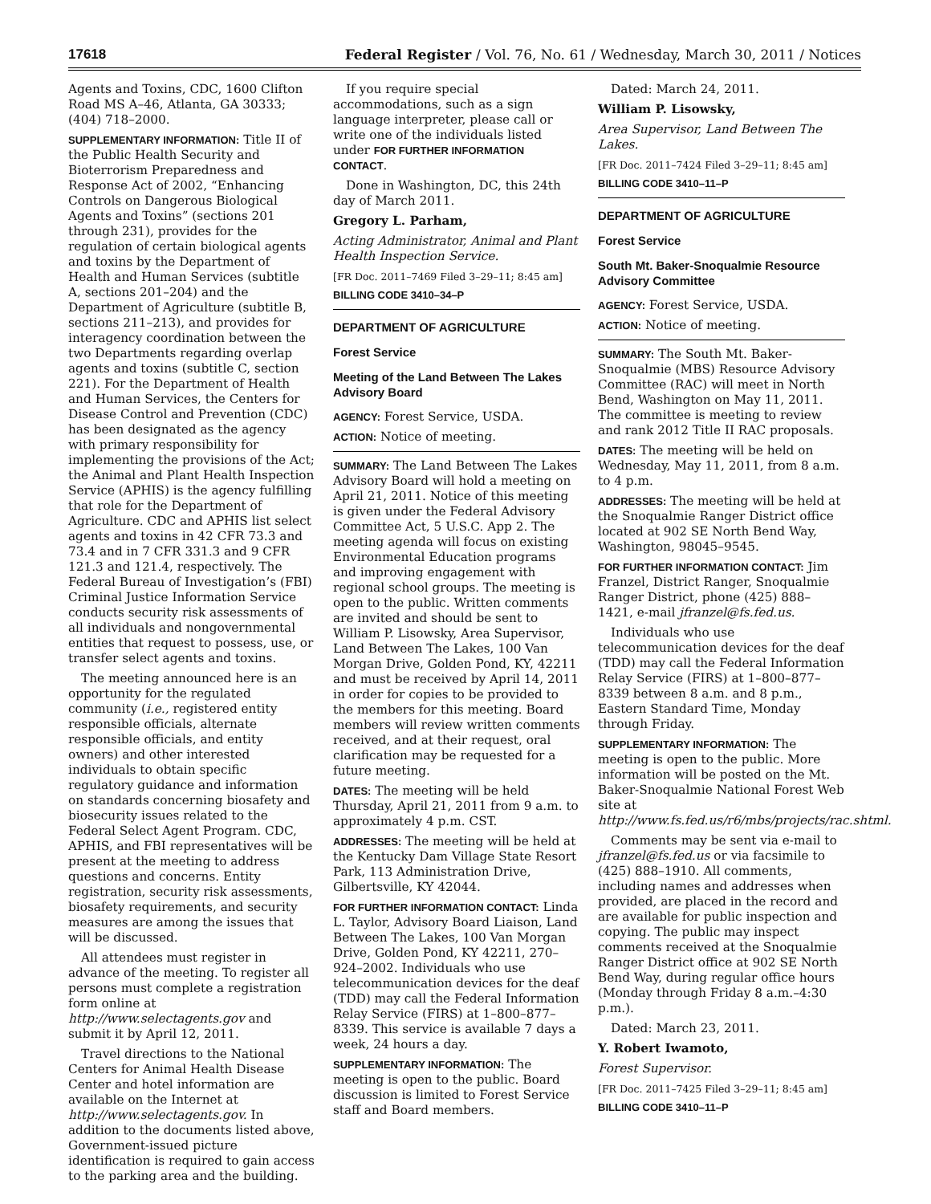17618 Federal Register / Vol. 76, No. 61 / Wednesday, March 30, 2011 / Notices
Agents and Toxins, CDC, 1600 Clifton Road MS A–46, Atlanta, GA 30333; (404) 718–2000.
SUPPLEMENTARY INFORMATION: Title II of the Public Health Security and Bioterrorism Preparedness and Response Act of 2002, “Enhancing Controls on Dangerous Biological Agents and Toxins” (sections 201 through 231), provides for the regulation of certain biological agents and toxins by the Department of Health and Human Services (subtitle A, sections 201–204) and the Department of Agriculture (subtitle B, sections 211–213), and provides for interagency coordination between the two Departments regarding overlap agents and toxins (subtitle C, section 221). For the Department of Health and Human Services, the Centers for Disease Control and Prevention (CDC) has been designated as the agency with primary responsibility for implementing the provisions of the Act; the Animal and Plant Health Inspection Service (APHIS) is the agency fulfilling that role for the Department of Agriculture. CDC and APHIS list select agents and toxins in 42 CFR 73.3 and 73.4 and in 7 CFR 331.3 and 9 CFR 121.3 and 121.4, respectively. The Federal Bureau of Investigation’s (FBI) Criminal Justice Information Service conducts security risk assessments of all individuals and nongovernmental entities that request to possess, use, or transfer select agents and toxins.
The meeting announced here is an opportunity for the regulated community (i.e., registered entity responsible officials, alternate responsible officials, and entity owners) and other interested individuals to obtain specific regulatory guidance and information on standards concerning biosafety and biosecurity issues related to the Federal Select Agent Program. CDC, APHIS, and FBI representatives will be present at the meeting to address questions and concerns. Entity registration, security risk assessments, biosafety requirements, and security measures are among the issues that will be discussed.
All attendees must register in advance of the meeting. To register all persons must complete a registration form online at http://www.selectagents.gov and submit it by April 12, 2011.
Travel directions to the National Centers for Animal Health Disease Center and hotel information are available on the Internet at http://www.selectagents.gov. In addition to the documents listed above, Government-issued picture identification is required to gain access to the parking area and the building.
If you require special accommodations, such as a sign language interpreter, please call or write one of the individuals listed under FOR FURTHER INFORMATION CONTACT.
Done in Washington, DC, this 24th day of March 2011.
Gregory L. Parham,
Acting Administrator, Animal and Plant Health Inspection Service.
[FR Doc. 2011–7469 Filed 3–29–11; 8:45 am]
BILLING CODE 3410–34–P
DEPARTMENT OF AGRICULTURE
Forest Service
Meeting of the Land Between The Lakes Advisory Board
AGENCY: Forest Service, USDA.
ACTION: Notice of meeting.
SUMMARY: The Land Between The Lakes Advisory Board will hold a meeting on April 21, 2011. Notice of this meeting is given under the Federal Advisory Committee Act, 5 U.S.C. App 2. The meeting agenda will focus on existing Environmental Education programs and improving engagement with regional school groups. The meeting is open to the public. Written comments are invited and should be sent to William P. Lisowsky, Area Supervisor, Land Between The Lakes, 100 Van Morgan Drive, Golden Pond, KY, 42211 and must be received by April 14, 2011 in order for copies to be provided to the members for this meeting. Board members will review written comments received, and at their request, oral clarification may be requested for a future meeting.
DATES: The meeting will be held Thursday, April 21, 2011 from 9 a.m. to approximately 4 p.m. CST.
ADDRESSES: The meeting will be held at the Kentucky Dam Village State Resort Park, 113 Administration Drive, Gilbertsville, KY 42044.
FOR FURTHER INFORMATION CONTACT: Linda L. Taylor, Advisory Board Liaison, Land Between The Lakes, 100 Van Morgan Drive, Golden Pond, KY 42211, 270–924–2002. Individuals who use telecommunication devices for the deaf (TDD) may call the Federal Information Relay Service (FIRS) at 1–800–877–8339. This service is available 7 days a week, 24 hours a day.
SUPPLEMENTARY INFORMATION: The meeting is open to the public. Board discussion is limited to Forest Service staff and Board members.
Dated: March 24, 2011.
William P. Lisowsky,
Area Supervisor, Land Between The Lakes.
[FR Doc. 2011–7424 Filed 3–29–11; 8:45 am]
BILLING CODE 3410–11–P
DEPARTMENT OF AGRICULTURE
Forest Service
South Mt. Baker-Snoqualmie Resource Advisory Committee
AGENCY: Forest Service, USDA.
ACTION: Notice of meeting.
SUMMARY: The South Mt. Baker-Snoqualmie (MBS) Resource Advisory Committee (RAC) will meet in North Bend, Washington on May 11, 2011. The committee is meeting to review and rank 2012 Title II RAC proposals.
DATES: The meeting will be held on Wednesday, May 11, 2011, from 8 a.m. to 4 p.m.
ADDRESSES: The meeting will be held at the Snoqualmie Ranger District office located at 902 SE North Bend Way, Washington, 98045–9545.
FOR FURTHER INFORMATION CONTACT: Jim Franzel, District Ranger, Snoqualmie Ranger District, phone (425) 888–1421, e-mail jfranzel@fs.fed.us.
Individuals who use telecommunication devices for the deaf (TDD) may call the Federal Information Relay Service (FIRS) at 1–800–877–8339 between 8 a.m. and 8 p.m., Eastern Standard Time, Monday through Friday.
SUPPLEMENTARY INFORMATION: The meeting is open to the public. More information will be posted on the Mt. Baker-Snoqualmie National Forest Web site at http://www.fs.fed.us/r6/mbs/projects/rac.shtml.
Comments may be sent via e-mail to jfranzel@fs.fed.us or via facsimile to (425) 888–1910. All comments, including names and addresses when provided, are placed in the record and are available for public inspection and copying. The public may inspect comments received at the Snoqualmie Ranger District office at 902 SE North Bend Way, during regular office hours (Monday through Friday 8 a.m.–4:30 p.m.).
Dated: March 23, 2011.
Y. Robert Iwamoto,
Forest Supervisor.
[FR Doc. 2011–7425 Filed 3–29–11; 8:45 am]
BILLING CODE 3410–11–P